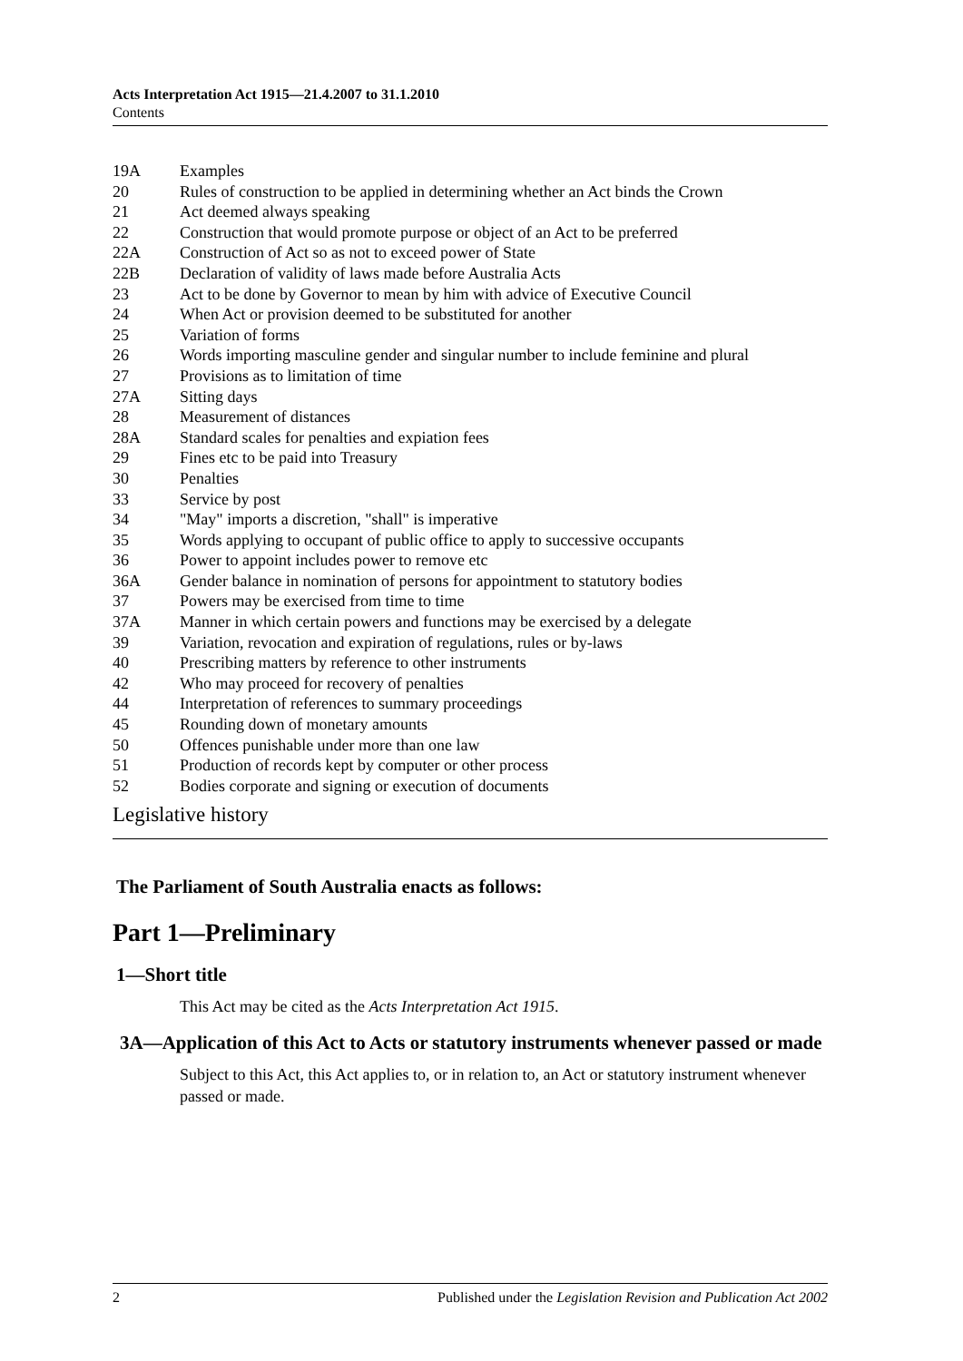Acts Interpretation Act 1915—21.4.2007 to 31.1.2010
Contents
19A Examples
20 Rules of construction to be applied in determining whether an Act binds the Crown
21 Act deemed always speaking
22 Construction that would promote purpose or object of an Act to be preferred
22A Construction of Act so as not to exceed power of State
22B Declaration of validity of laws made before Australia Acts
23 Act to be done by Governor to mean by him with advice of Executive Council
24 When Act or provision deemed to be substituted for another
25 Variation of forms
26 Words importing masculine gender and singular number to include feminine and plural
27 Provisions as to limitation of time
27A Sitting days
28 Measurement of distances
28A Standard scales for penalties and expiation fees
29 Fines etc to be paid into Treasury
30 Penalties
33 Service by post
34 "May" imports a discretion, "shall" is imperative
35 Words applying to occupant of public office to apply to successive occupants
36 Power to appoint includes power to remove etc
36A Gender balance in nomination of persons for appointment to statutory bodies
37 Powers may be exercised from time to time
37A Manner in which certain powers and functions may be exercised by a delegate
39 Variation, revocation and expiration of regulations, rules or by-laws
40 Prescribing matters by reference to other instruments
42 Who may proceed for recovery of penalties
44 Interpretation of references to summary proceedings
45 Rounding down of monetary amounts
50 Offences punishable under more than one law
51 Production of records kept by computer or other process
52 Bodies corporate and signing or execution of documents
Legislative history
The Parliament of South Australia enacts as follows:
Part 1—Preliminary
1—Short title
This Act may be cited as the Acts Interpretation Act 1915.
3A—Application of this Act to Acts or statutory instruments whenever passed or made
Subject to this Act, this Act applies to, or in relation to, an Act or statutory instrument whenever passed or made.
2 Published under the Legislation Revision and Publication Act 2002